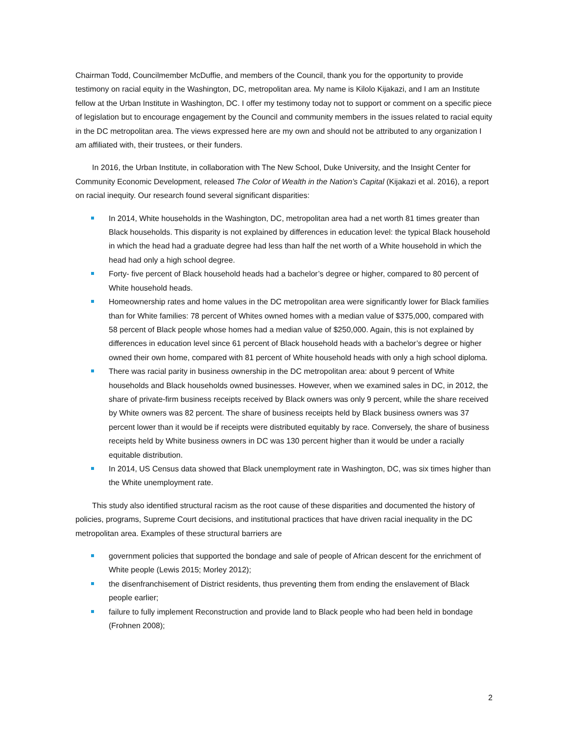Chairman Todd, Councilmember McDuffie, and members of the Council, thank you for the opportunity to provide testimony on racial equity in the Washington, DC, metropolitan area. My name is Kilolo Kijakazi, and I am an Institute fellow at the Urban Institute in Washington, DC. I offer my testimony today not to support or comment on a specific piece of legislation but to encourage engagement by the Council and community members in the issues related to racial equity in the DC metropolitan area. The views expressed here are my own and should not be attributed to any organization I am affiliated with, their trustees, or their funders.
In 2016, the Urban Institute, in collaboration with The New School, Duke University, and the Insight Center for Community Economic Development, released The Color of Wealth in the Nation’s Capital (Kijakazi et al. 2016), a report on racial inequity. Our research found several significant disparities:
In 2014, White households in the Washington, DC, metropolitan area had a net worth 81 times greater than Black households. This disparity is not explained by differences in education level: the typical Black household in which the head had a graduate degree had less than half the net worth of a White household in which the head had only a high school degree.
Forty- five percent of Black household heads had a bachelor’s degree or higher, compared to 80 percent of White household heads.
Homeownership rates and home values in the DC metropolitan area were significantly lower for Black families than for White families: 78 percent of Whites owned homes with a median value of $375,000, compared with 58 percent of Black people whose homes had a median value of $250,000. Again, this is not explained by differences in education level since 61 percent of Black household heads with a bachelor’s degree or higher owned their own home, compared with 81 percent of White household heads with only a high school diploma.
There was racial parity in business ownership in the DC metropolitan area: about 9 percent of White households and Black households owned businesses. However, when we examined sales in DC, in 2012, the share of private-firm business receipts received by Black owners was only 9 percent, while the share received by White owners was 82 percent. The share of business receipts held by Black business owners was 37 percent lower than it would be if receipts were distributed equitably by race. Conversely, the share of business receipts held by White business owners in DC was 130 percent higher than it would be under a racially equitable distribution.
In 2014, US Census data showed that Black unemployment rate in Washington, DC, was six times higher than the White unemployment rate.
This study also identified structural racism as the root cause of these disparities and documented the history of policies, programs, Supreme Court decisions, and institutional practices that have driven racial inequality in the DC metropolitan area. Examples of these structural barriers are
government policies that supported the bondage and sale of people of African descent for the enrichment of White people (Lewis 2015; Morley 2012);
the disenfranchisement of District residents, thus preventing them from ending the enslavement of Black people earlier;
failure to fully implement Reconstruction and provide land to Black people who had been held in bondage (Frohnen 2008);
2